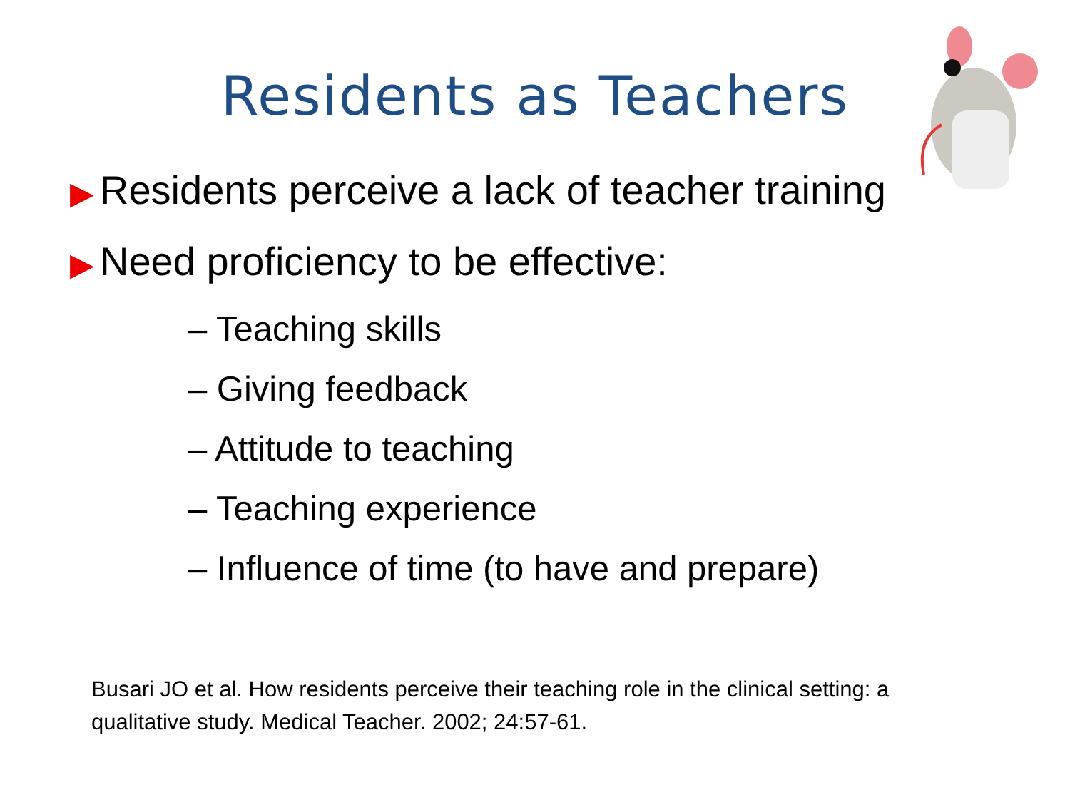Residents as Teachers
▶ Residents perceive a lack of teacher training
▶ Need proficiency to be effective:
– Teaching skills
– Giving feedback
– Attitude to teaching
– Teaching experience
– Influence of time (to have and prepare)
Busari JO et al. How residents perceive their teaching role in the clinical setting: a qualitative study. Medical Teacher. 2002; 24:57-61.